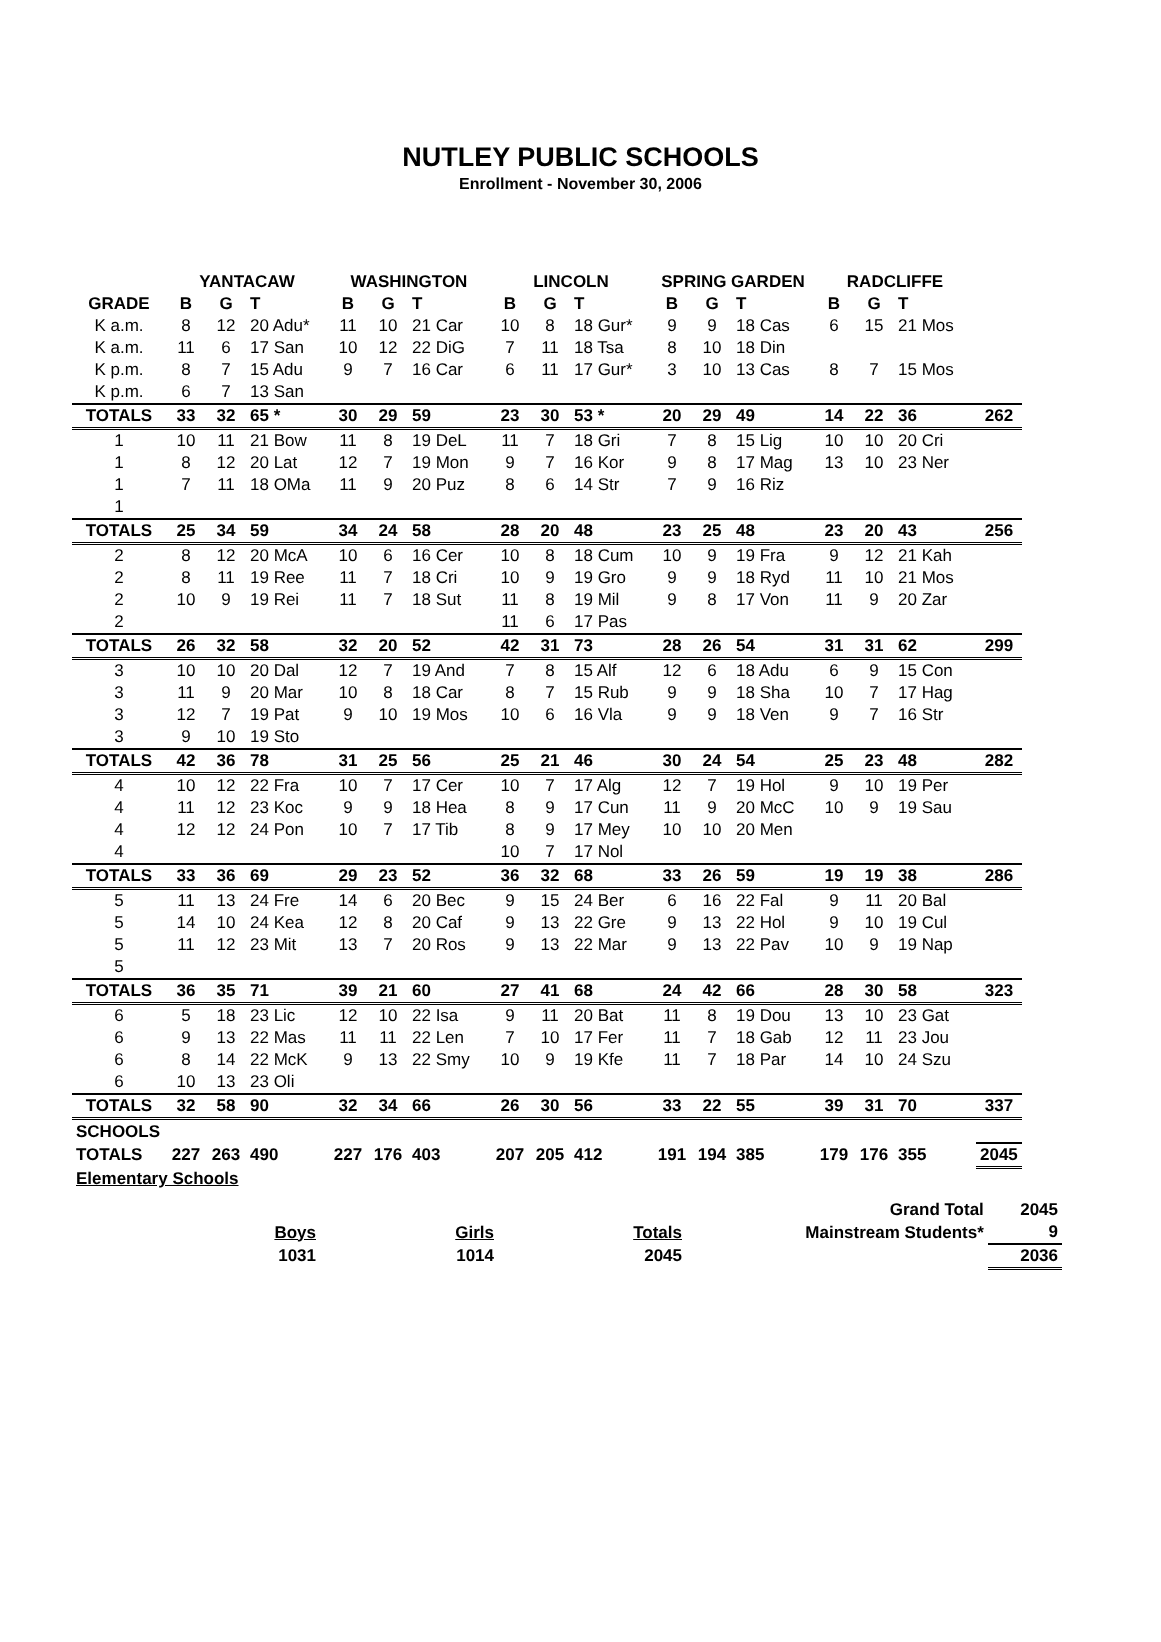NUTLEY PUBLIC SCHOOLS
Enrollment - November 30, 2006
| | YANTACAW | | | WASHINGTON | | | LINCOLN | | | SPRING GARDEN | | | RADCLIFFE | | | |
| --- | --- | --- | --- | --- | --- | --- | --- | --- | --- | --- | --- | --- | --- | --- | --- | --- |
| GRADE | B | G | T | B | G | T | B | G | T | B | G | T | B | G | T | |
| K a.m. | 8 | 12 | 20 Adu* | 11 | 10 | 21 Car | 10 | 8 | 18 Gur* | 9 | 9 | 18 Cas | 6 | 15 | 21 Mos | |
| K a.m. | 11 | 6 | 17 San | 10 | 12 | 22 DiG | 7 | 11 | 18 Tsa | 8 | 10 | 18 Din | | | | |
| K p.m. | 8 | 7 | 15 Adu | 9 | 7 | 16 Car | 6 | 11 | 17 Gur* | 3 | 10 | 13 Cas | 8 | 7 | 15 Mos | |
| K p.m. | 6 | 7 | 13 San | | | | | | | | | | | | | |
| TOTALS | 33 | 32 | 65 * | 30 | 29 | 59 | 23 | 30 | 53 * | 20 | 29 | 49 | 14 | 22 | 36 | 262 |
| 1 | 10 | 11 | 21 Bow | 11 | 8 | 19 DeL | 11 | 7 | 18 Gri | 7 | 8 | 15 Lig | 10 | 10 | 20 Cri | |
| 1 | 8 | 12 | 20 Lat | 12 | 7 | 19 Mon | 9 | 7 | 16 Kor | 9 | 8 | 17 Mag | 13 | 10 | 23 Ner | |
| 1 | 7 | 11 | 18 OMa | 11 | 9 | 20 Puz | 8 | 6 | 14 Str | 7 | 9 | 16 Riz | | | | |
| 1 | | | | | | | | | | | | | | | | |
| TOTALS | 25 | 34 | 59 | 34 | 24 | 58 | 28 | 20 | 48 | 23 | 25 | 48 | 23 | 20 | 43 | 256 |
| 2 | 8 | 12 | 20 McA | 10 | 6 | 16 Cer | 10 | 8 | 18 Cum | 10 | 9 | 19 Fra | 9 | 12 | 21 Kah | |
| 2 | 8 | 11 | 19 Ree | 11 | 7 | 18 Cri | 10 | 9 | 19 Gro | 9 | 9 | 18 Ryd | 11 | 10 | 21 Mos | |
| 2 | 10 | 9 | 19 Rei | 11 | 7 | 18 Sut | 11 | 8 | 19 Mil | 9 | 8 | 17 Von | 11 | 9 | 20 Zar | |
| 2 | | | | | | | 11 | 6 | 17 Pas | | | | | | | |
| TOTALS | 26 | 32 | 58 | 32 | 20 | 52 | 42 | 31 | 73 | 28 | 26 | 54 | 31 | 31 | 62 | 299 |
| 3 | 10 | 10 | 20 Dal | 12 | 7 | 19 And | 7 | 8 | 15 Alf | 12 | 6 | 18 Adu | 6 | 9 | 15 Con | |
| 3 | 11 | 9 | 20 Mar | 10 | 8 | 18 Car | 8 | 7 | 15 Rub | 9 | 9 | 18 Sha | 10 | 7 | 17 Hag | |
| 3 | 12 | 7 | 19 Pat | 9 | 10 | 19 Mos | 10 | 6 | 16 Vla | 9 | 9 | 18 Ven | 9 | 7 | 16 Str | |
| 3 | 9 | 10 | 19 Sto | | | | | | | | | | | | | |
| TOTALS | 42 | 36 | 78 | 31 | 25 | 56 | 25 | 21 | 46 | 30 | 24 | 54 | 25 | 23 | 48 | 282 |
| 4 | 10 | 12 | 22 Fra | 10 | 7 | 17 Cer | 10 | 7 | 17 Alg | 12 | 7 | 19 Hol | 9 | 10 | 19 Per | |
| 4 | 11 | 12 | 23 Koc | 9 | 9 | 18 Hea | 8 | 9 | 17 Cun | 11 | 9 | 20 McC | 10 | 9 | 19 Sau | |
| 4 | 12 | 12 | 24 Pon | 10 | 7 | 17 Tib | 8 | 9 | 17 Mey | 10 | 10 | 20 Men | | | | |
| 4 | | | | | | | 10 | 7 | 17 Nol | | | | | | | |
| TOTALS | 33 | 36 | 69 | 29 | 23 | 52 | 36 | 32 | 68 | 33 | 26 | 59 | 19 | 19 | 38 | 286 |
| 5 | 11 | 13 | 24 Fre | 14 | 6 | 20 Bec | 9 | 15 | 24 Ber | 6 | 16 | 22 Fal | 9 | 11 | 20 Bal | |
| 5 | 14 | 10 | 24 Kea | 12 | 8 | 20 Caf | 9 | 13 | 22 Gre | 9 | 13 | 22 Hol | 9 | 10 | 19 Cul | |
| 5 | 11 | 12 | 23 Mit | 13 | 7 | 20 Ros | 9 | 13 | 22 Mar | 9 | 13 | 22 Pav | 10 | 9 | 19 Nap | |
| 5 | | | | | | | | | | | | | | | | |
| TOTALS | 36 | 35 | 71 | 39 | 21 | 60 | 27 | 41 | 68 | 24 | 42 | 66 | 28 | 30 | 58 | 323 |
| 6 | 5 | 18 | 23 Lic | 12 | 10 | 22 Isa | 9 | 11 | 20 Bat | 11 | 8 | 19 Dou | 13 | 10 | 23 Gat | |
| 6 | 9 | 13 | 22 Mas | 11 | 11 | 22 Len | 7 | 10 | 17 Fer | 11 | 7 | 18 Gab | 12 | 11 | 23 Jou | |
| 6 | 8 | 14 | 22 McK | 9 | 13 | 22 Smy | 10 | 9 | 19 Kfe | 11 | 7 | 18 Par | 14 | 10 | 24 Szu | |
| 6 | 10 | 13 | 23 Oli | | | | | | | | | | | | | |
| TOTALS | 32 | 58 | 90 | 32 | 34 | 66 | 26 | 30 | 56 | 33 | 22 | 55 | 39 | 31 | 70 | 337 |
| SCHOOLS | | | | | | | | | | | | | | | | |
| TOTALS | 227 | 263 | 490 | 227 | 176 | 403 | 207 | 205 | 412 | 191 | 194 | 385 | 179 | 176 | 355 | 2045 |
| Elementary Schools | | | | | | | | | | | | | | | | |
| | | | Grand Total | 2045 |
| Boys | Girls | Totals | Mainstream Students* | 9 |
| 1031 | 1014 | 2045 | | 2036 |